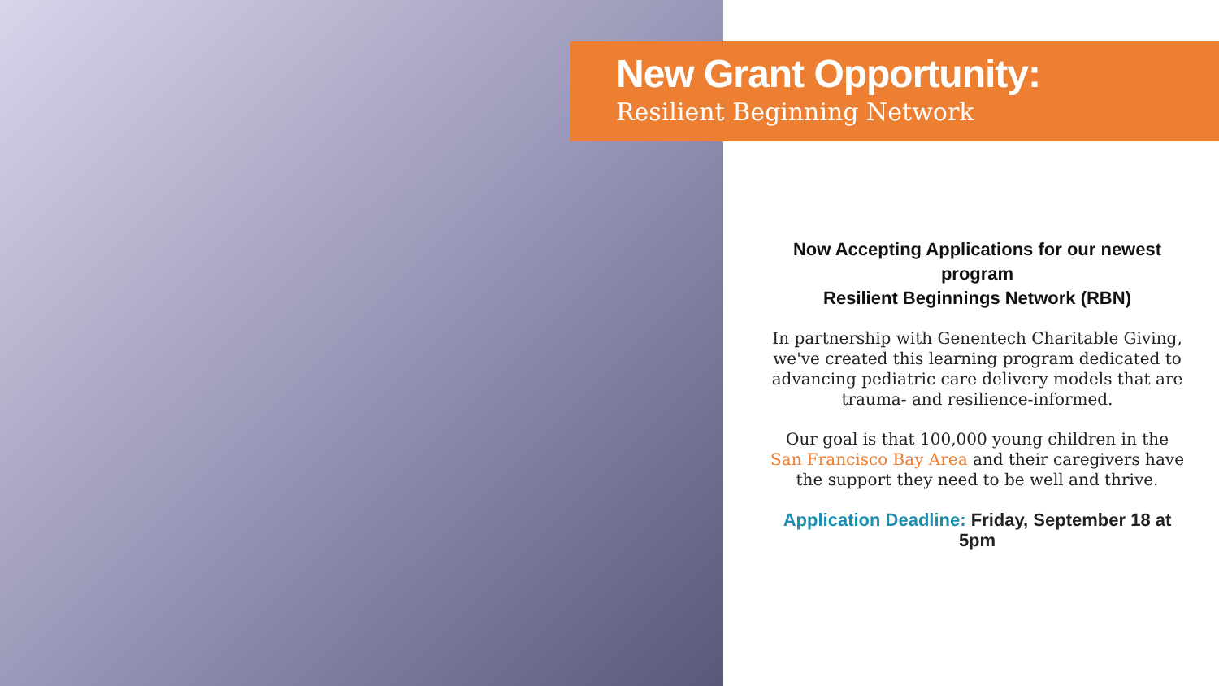New Grant Opportunity:
Resilient Beginning Network
Now Accepting Applications for our newest program
Resilient Beginnings Network (RBN)
In partnership with Genentech Charitable Giving, we've created this learning program dedicated to advancing pediatric care delivery models that are trauma- and resilience-informed.
Our goal is that 100,000 young children in the San Francisco Bay Area and their caregivers have the support they need to be well and thrive.
Application Deadline: Friday, September 18 at 5pm